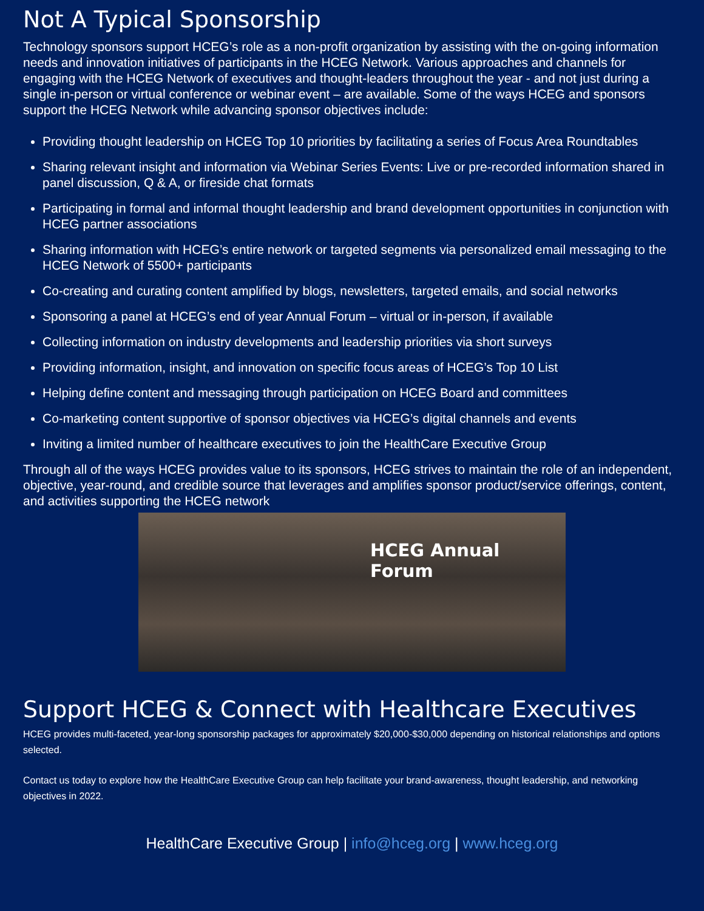Not A Typical Sponsorship
Technology sponsors support HCEG’s role as a non-profit organization by assisting with the on-going information needs and innovation initiatives of participants in the HCEG Network. Various approaches and channels for engaging with the HCEG Network of executives and thought-leaders throughout the year - and not just during a single in-person or virtual conference or webinar event – are available. Some of the ways HCEG and sponsors support the HCEG Network while advancing sponsor objectives include:
Providing thought leadership on HCEG Top 10 priorities by facilitating a series of Focus Area Roundtables
Sharing relevant insight and information via Webinar Series Events: Live or pre-recorded information shared in panel discussion, Q & A, or fireside chat formats
Participating in formal and informal thought leadership and brand development opportunities in conjunction with HCEG partner associations
Sharing information with HCEG’s entire network or targeted segments via personalized email messaging to the HCEG Network of 5500+ participants
Co-creating and curating content amplified by blogs, newsletters, targeted emails, and social networks
Sponsoring a panel at HCEG’s end of year Annual Forum – virtual or in-person, if available
Collecting information on industry developments and leadership priorities via short surveys
Providing information, insight, and innovation on specific focus areas of HCEG’s Top 10 List
Helping define content and messaging through participation on HCEG Board and committees
Co-marketing content supportive of sponsor objectives via HCEG’s digital channels and events
Inviting a limited number of healthcare executives to join the HealthCare Executive Group
Through all of the ways HCEG provides value to its sponsors, HCEG strives to maintain the role of an independent, objective, year-round, and credible source that leverages and amplifies sponsor product/service offerings, content, and activities supporting the HCEG network
HCEG Annual Forum
Support HCEG & Connect with Healthcare Executives
HCEG provides multi-faceted, year-long sponsorship packages for approximately $20,000-$30,000 depending on historical relationships and options selected.
Contact us today to explore how the HealthCare Executive Group can help facilitate your brand-awareness, thought leadership, and networking objectives in 2022.
HealthCare Executive Group | info@hceg.org | www.hceg.org